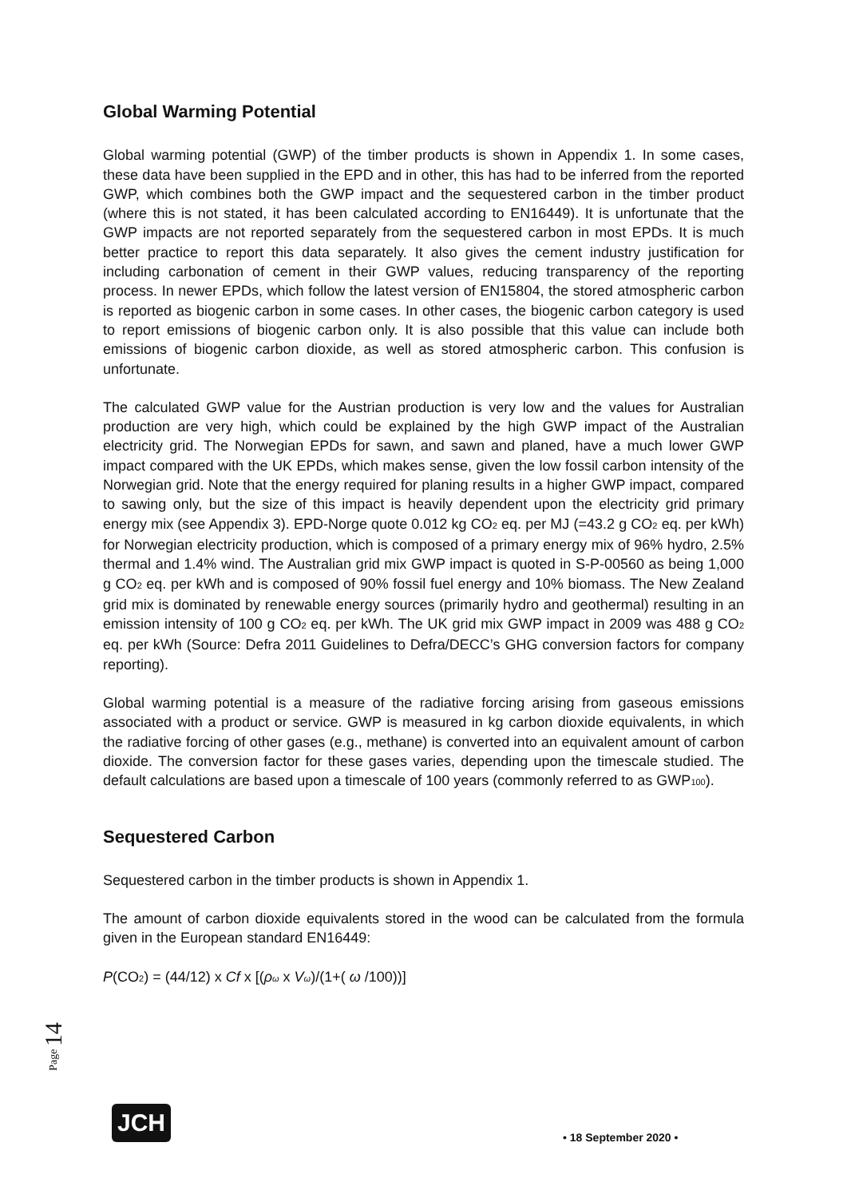Global Warming Potential
Global warming potential (GWP) of the timber products is shown in Appendix 1. In some cases, these data have been supplied in the EPD and in other, this has had to be inferred from the reported GWP, which combines both the GWP impact and the sequestered carbon in the timber product (where this is not stated, it has been calculated according to EN16449). It is unfortunate that the GWP impacts are not reported separately from the sequestered carbon in most EPDs. It is much better practice to report this data separately. It also gives the cement industry justification for including carbonation of cement in their GWP values, reducing transparency of the reporting process. In newer EPDs, which follow the latest version of EN15804, the stored atmospheric carbon is reported as biogenic carbon in some cases. In other cases, the biogenic carbon category is used to report emissions of biogenic carbon only. It is also possible that this value can include both emissions of biogenic carbon dioxide, as well as stored atmospheric carbon. This confusion is unfortunate.
The calculated GWP value for the Austrian production is very low and the values for Australian production are very high, which could be explained by the high GWP impact of the Australian electricity grid. The Norwegian EPDs for sawn, and sawn and planed, have a much lower GWP impact compared with the UK EPDs, which makes sense, given the low fossil carbon intensity of the Norwegian grid. Note that the energy required for planing results in a higher GWP impact, compared to sawing only, but the size of this impact is heavily dependent upon the electricity grid primary energy mix (see Appendix 3). EPD-Norge quote 0.012 kg CO<sub>2</sub> eq. per MJ (=43.2 g CO<sub>2</sub> eq. per kWh) for Norwegian electricity production, which is composed of a primary energy mix of 96% hydro, 2.5% thermal and 1.4% wind. The Australian grid mix GWP impact is quoted in S-P-00560 as being 1,000 g CO<sub>2</sub> eq. per kWh and is composed of 90% fossil fuel energy and 10% biomass. The New Zealand grid mix is dominated by renewable energy sources (primarily hydro and geothermal) resulting in an emission intensity of 100 g CO<sub>2</sub> eq. per kWh. The UK grid mix GWP impact in 2009 was 488 g CO<sub>2</sub> eq. per kWh (Source: Defra 2011 Guidelines to Defra/DECC’s GHG conversion factors for company reporting).
Global warming potential is a measure of the radiative forcing arising from gaseous emissions associated with a product or service. GWP is measured in kg carbon dioxide equivalents, in which the radiative forcing of other gases (e.g., methane) is converted into an equivalent amount of carbon dioxide. The conversion factor for these gases varies, depending upon the timescale studied. The default calculations are based upon a timescale of 100 years (commonly referred to as GWP<sub>100</sub>).
Sequestered Carbon
Sequestered carbon in the timber products is shown in Appendix 1.
The amount of carbon dioxide equivalents stored in the wood can be calculated from the formula given in the European standard EN16449:
P(CO<sub>2</sub>) = (44/12) x Cf x [(ρ<sub>ω</sub> x V<sub>ω</sub>)/(1+( ω /100))]
Page 14
JCH
• 18 September 2020 •